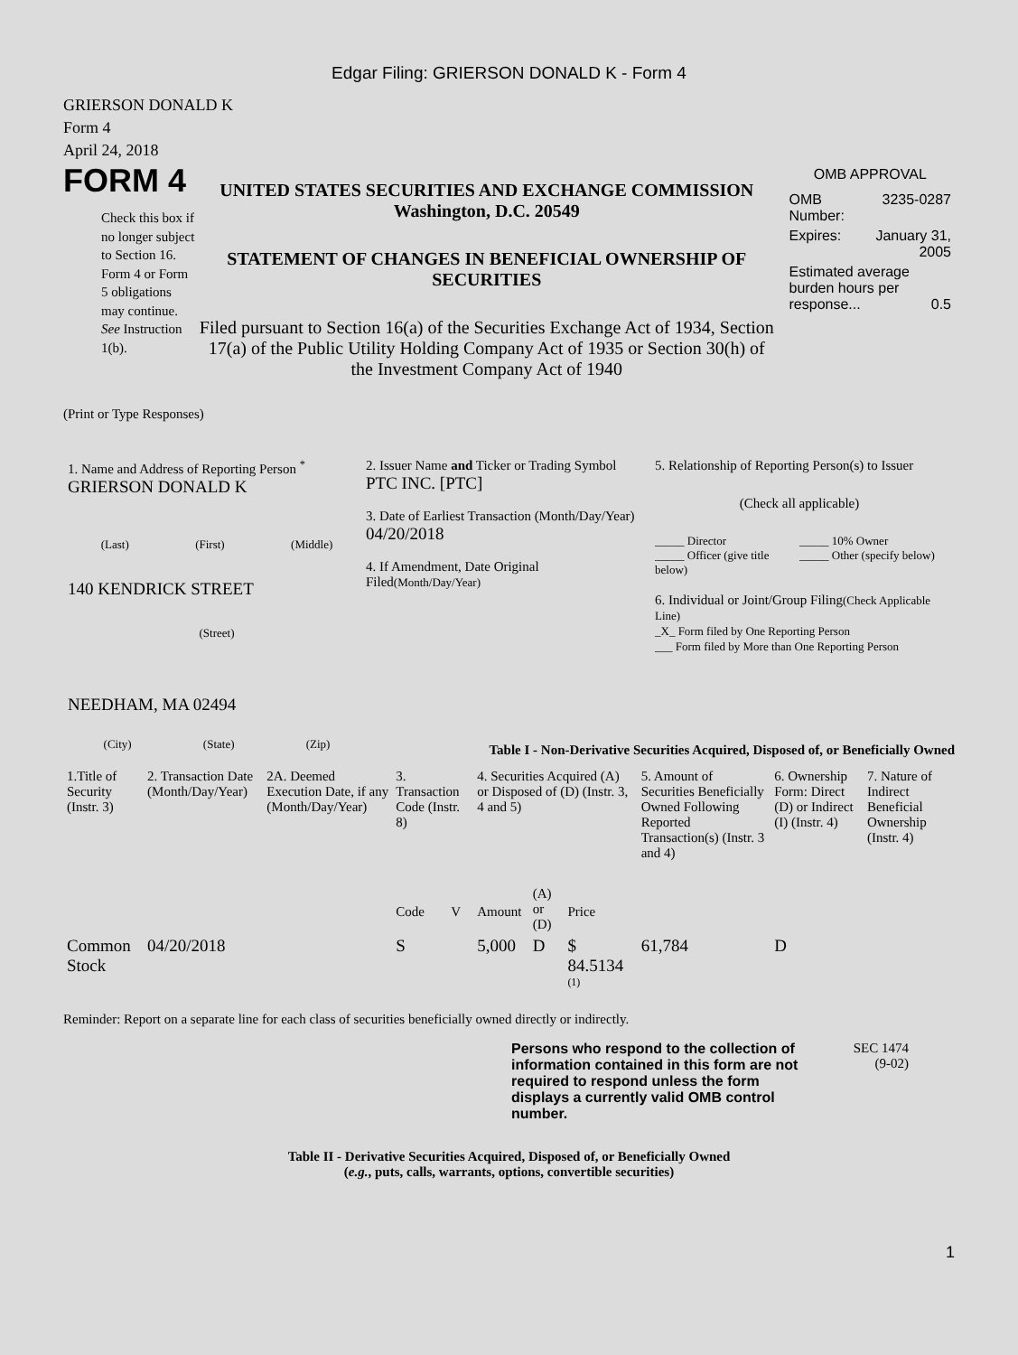Edgar Filing: GRIERSON DONALD K - Form 4
GRIERSON DONALD K
Form 4
April 24, 2018
FORM 4
Check this box if no longer subject to Section 16. Form 4 or Form 5 obligations may continue. See Instruction 1(b).
UNITED STATES SECURITIES AND EXCHANGE COMMISSION
Washington, D.C. 20549
STATEMENT OF CHANGES IN BENEFICIAL OWNERSHIP OF SECURITIES
Filed pursuant to Section 16(a) of the Securities Exchange Act of 1934, Section 17(a) of the Public Utility Holding Company Act of 1935 or Section 30(h) of the Investment Company Act of 1940
OMB APPROVAL
| OMB Number: | 3235-0287 |
| Expires: | January 31, 2005 |
| Estimated average burden hours per response... 0.5 | |
(Print or Type Responses)
1. Name and Address of Reporting Person <sup>*</sup>
GRIERSON DONALD K
(Last) (First) (Middle)
140 KENDRICK STREET
(Street)
NEEDHAM, MA 02494
(City) (State) (Zip)
2. Issuer Name and Ticker or Trading Symbol
PTC INC. [PTC]
3. Date of Earliest Transaction (Month/Day/Year)
04/20/2018
4. If Amendment, Date Original Filed(Month/Day/Year)
5. Relationship of Reporting Person(s) to Issuer
(Check all applicable)
_____ Director _____ 10% Owner _____ Officer (give title below) _____ Other (specify below)
6. Individual or Joint/Group Filing(Check Applicable Line)
_X_ Form filed by One Reporting Person
___ Form filed by More than One Reporting Person
Table I - Non-Derivative Securities Acquired, Disposed of, or Beneficially Owned
| 1.Title of Security (Instr. 3) | 2. Transaction Date (Month/Day/Year) | 2A. Deemed Execution Date, if any (Month/Day/Year) | 3. Transaction Code (Instr. 8) | | 4. Securities Acquired (A) or Disposed of (D) (Instr. 3, 4 and 5) | | | 5. Amount of Securities Beneficially Owned Following Reported Transaction(s) (Instr. 3 and 4) | 6. Ownership Form: Direct (D) or Indirect (I) (Instr. 4) | 7. Nature of Indirect Beneficial Ownership (Instr. 4) |
| --- | --- | --- | --- | --- | --- | --- | --- | --- | --- | --- |
| | | | Code | V | Amount | (A) or (D) | Price | | | |
| Common Stock | 04/20/2018 | | S | | 5,000 | D | $ 84.5134 <sup>(1)</sup> | 61,784 | D | |
Reminder: Report on a separate line for each class of securities beneficially owned directly or indirectly.
Persons who respond to the collection of information contained in this form are not required to respond unless the form displays a currently valid OMB control number.
SEC 1474
(9-02)
Table II - Derivative Securities Acquired, Disposed of, or Beneficially Owned
(e.g., puts, calls, warrants, options, convertible securities)
1